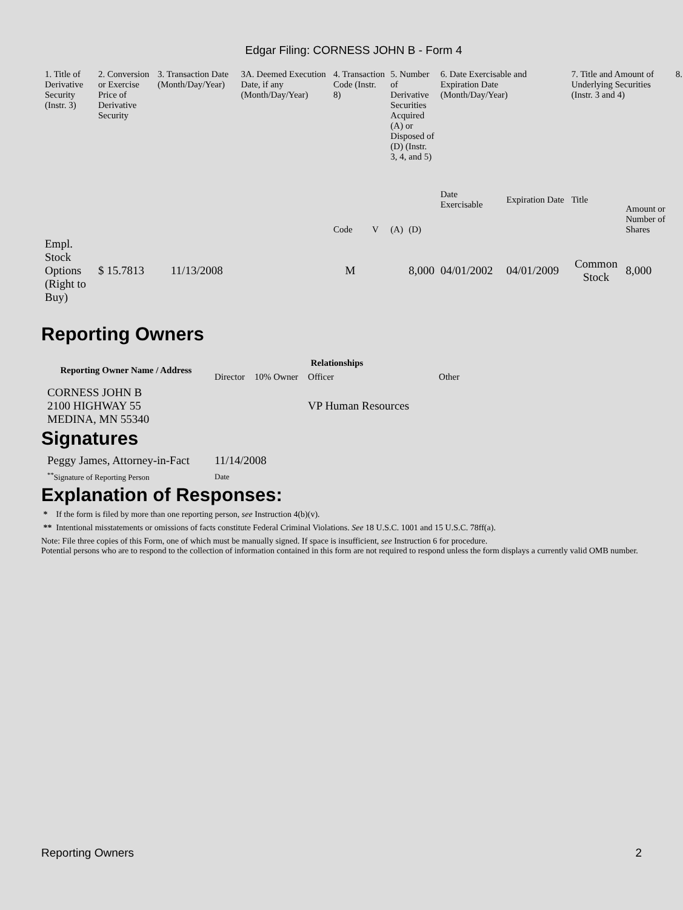Edgar Filing: CORNESS JOHN B - Form 4
| 1. Title of Derivative Security (Instr. 3) | 2. Conversion or Exercise Price of Derivative Security | 3. Transaction Date (Month/Day/Year) | 3A. Deemed Execution Date, if any (Month/Day/Year) | 4. Transaction Code (Instr. 8) | | 5. Number of Derivative Securities Acquired (A) or Disposed of (D) (Instr. 3, 4, and 5) | | 6. Date Exercisable and Expiration Date (Month/Day/Year) | | 7. Title and Amount of Underlying Securities (Instr. 3 and 4) | | 8. |
| --- | --- | --- | --- | --- | --- | --- | --- | --- | --- | --- | --- | --- |
| | | | | Code | V | (A) | (D) | Date Exercisable | Expiration Date | Title | Amount or Number of Shares | |
| Empl. Stock Options (Right to Buy) | $ 15.7813 | 11/13/2008 | | M | | | 8,000 | 04/01/2002 | 04/01/2009 | Common Stock | 8,000 | |
Reporting Owners
| Reporting Owner Name / Address | Relationships | | | |
| --- | --- | --- | --- | --- |
| | Director | 10% Owner | Officer | Other |
| CORNESS JOHN B 2100 HIGHWAY 55 MEDINA, MN 55340 | | | VP Human Resources | |
Signatures
| Peggy James, Attorney-in-Fact | 11/14/2008 |
| <sup>**</sup> Signature of Reporting Person | Date |
Explanation of Responses:
* If the form is filed by more than one reporting person, see Instruction 4(b)(v).
** Intentional misstatements or omissions of facts constitute Federal Criminal Violations. See 18 U.S.C. 1001 and 15 U.S.C. 78ff(a).
Note: File three copies of this Form, one of which must be manually signed. If space is insufficient, see Instruction 6 for procedure.
Potential persons who are to respond to the collection of information contained in this form are not required to respond unless the form displays a currently valid OMB number.
Reporting Owners 2